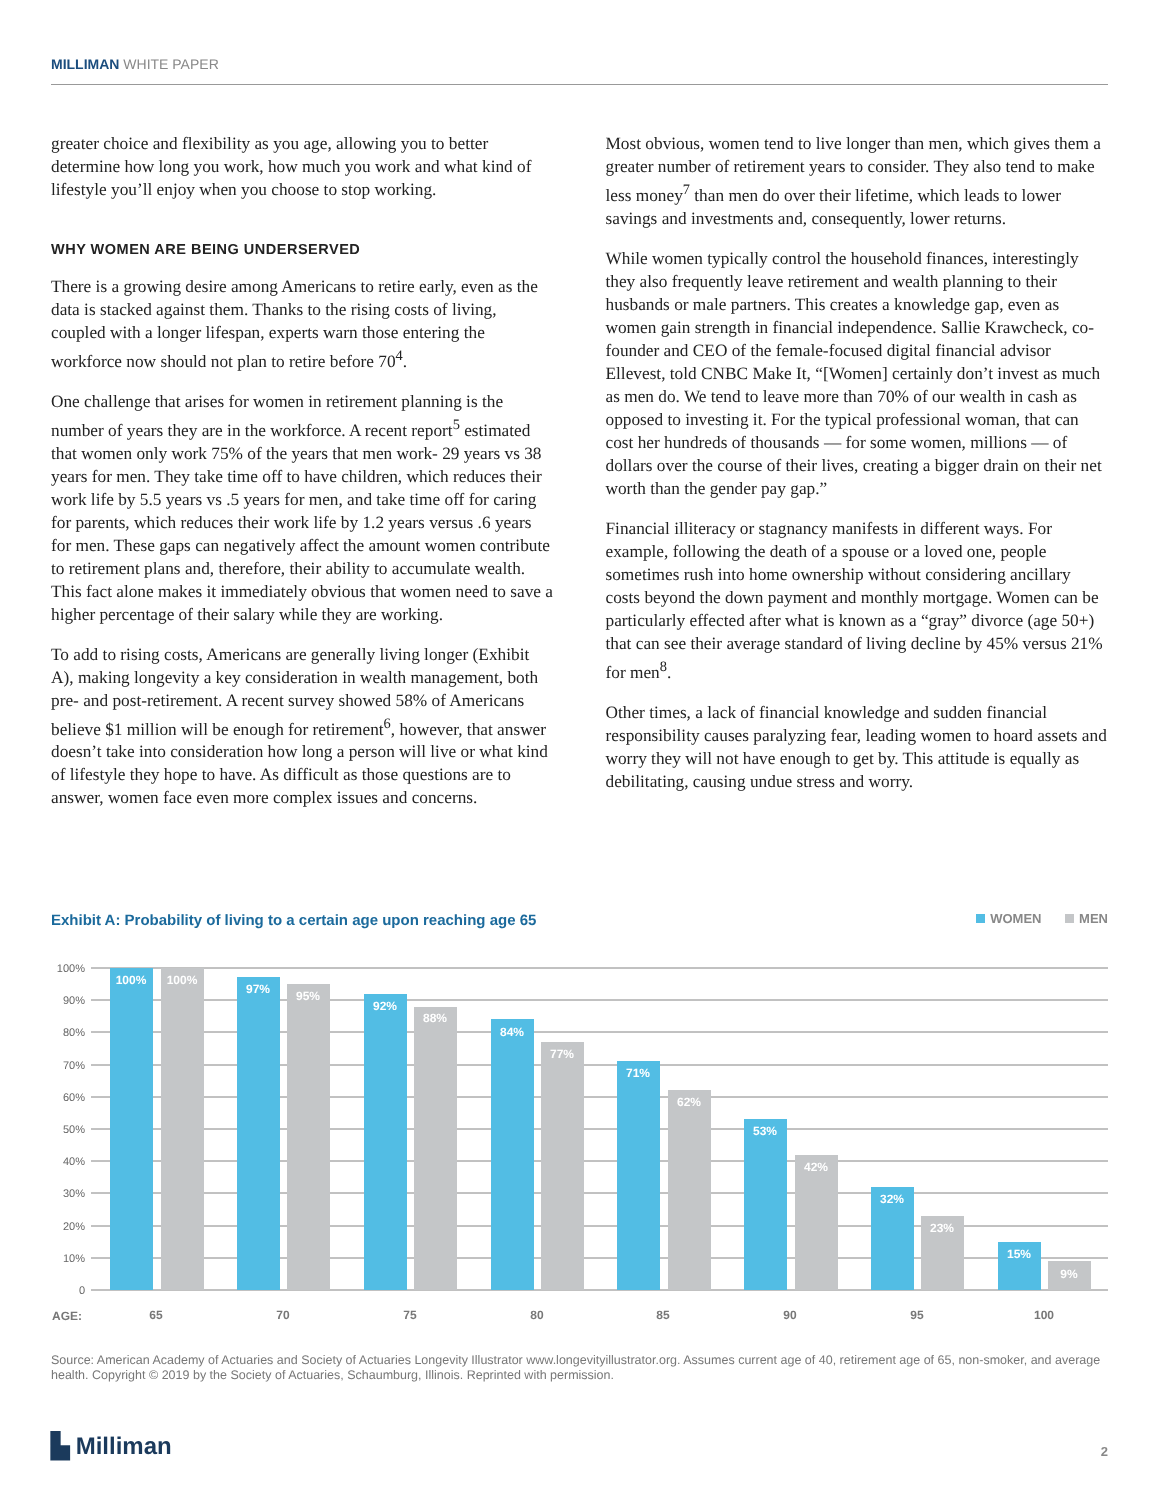MILLIMAN WHITE PAPER
greater choice and flexibility as you age, allowing you to better determine how long you work, how much you work and what kind of lifestyle you’ll enjoy when you choose to stop working.
WHY WOMEN ARE BEING UNDERSERVED
There is a growing desire among Americans to retire early, even as the data is stacked against them. Thanks to the rising costs of living, coupled with a longer lifespan, experts warn those entering the workforce now should not plan to retire before 70<sup>4</sup>.
One challenge that arises for women in retirement planning is the number of years they are in the workforce. A recent report<sup>5</sup> estimated that women only work 75% of the years that men work- 29 years vs 38 years for men. They take time off to have children, which reduces their work life by 5.5 years vs .5 years for men, and take time off for caring for parents, which reduces their work life by 1.2 years versus .6 years for men. These gaps can negatively affect the amount women contribute to retirement plans and, therefore, their ability to accumulate wealth. This fact alone makes it immediately obvious that women need to save a higher percentage of their salary while they are working.
To add to rising costs, Americans are generally living longer (Exhibit A), making longevity a key consideration in wealth management, both pre- and post-retirement. A recent survey showed 58% of Americans believe $1 million will be enough for retirement<sup>6</sup>, however, that answer doesn’t take into consideration how long a person will live or what kind of lifestyle they hope to have. As difficult as those questions are to answer, women face even more complex issues and concerns.
Most obvious, women tend to live longer than men, which gives them a greater number of retirement years to consider. They also tend to make less money<sup>7</sup> than men do over their lifetime, which leads to lower savings and investments and, consequently, lower returns.
While women typically control the household finances, interestingly they also frequently leave retirement and wealth planning to their husbands or male partners. This creates a knowledge gap, even as women gain strength in financial independence. Sallie Krawcheck, co-founder and CEO of the female-focused digital financial advisor Ellevest, told CNBC Make It, “[Women] certainly don’t invest as much as men do. We tend to leave more than 70% of our wealth in cash as opposed to investing it. For the typical professional woman, that can cost her hundreds of thousands — for some women, millions — of dollars over the course of their lives, creating a bigger drain on their net worth than the gender pay gap.”
Financial illiteracy or stagnancy manifests in different ways. For example, following the death of a spouse or a loved one, people sometimes rush into home ownership without considering ancillary costs beyond the down payment and monthly mortgage. Women can be particularly effected after what is known as a “gray” divorce (age 50+) that can see their average standard of living decline by 45% versus 21% for men<sup>8</sup>.
Other times, a lack of financial knowledge and sudden financial responsibility causes paralyzing fear, leading women to hoard assets and worry they will not have enough to get by. This attitude is equally as debilitating, causing undue stress and worry.
Exhibit A: Probability of living to a certain age upon reaching age 65 WOMEN MEN
100%
90%
80%
70%
60%
50%
40%
30%
20%
10%
0
100%
100%
97%
95%
92%
88%
84%
77%
71%
62%
53%
42%
32%
23%
15%
9%
AGE:
65
70
75
80
85
90
95
100
Source: American Academy of Actuaries and Society of Actuaries Longevity Illustrator www.longevityillustrator.org. Assumes current age of 40, retirement age of 65, non-smoker, and average health. Copyright © 2019 by the Society of Actuaries, Schaumburg, Illinois. Reprinted with permission.
▙ Milliman 2